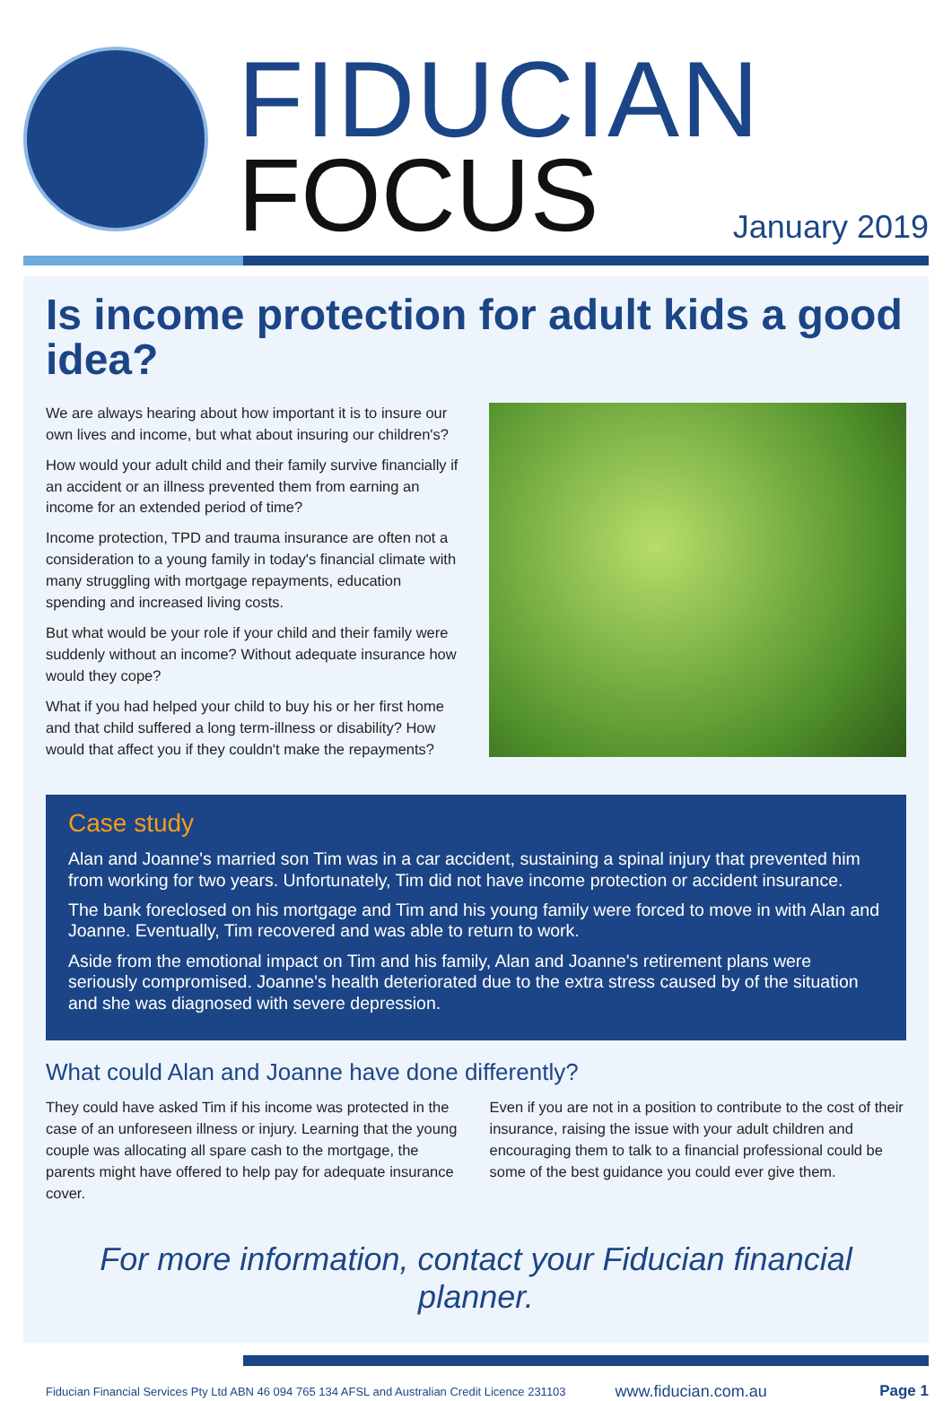FIDUCIAN
FOCUS January 2019
Is income protection for adult kids a good idea?
We are always hearing about how important it is to insure our own lives and income, but what about insuring our children's?
How would your adult child and their family survive financially if an accident or an illness prevented them from earning an income for an extended period of time?
Income protection, TPD and trauma insurance are often not a consideration to a young family in today's financial climate with many struggling with mortgage repayments, education spending and increased living costs.
But what would be your role if your child and their family were suddenly without an income? Without adequate insurance how would they cope?
What if you had helped your child to buy his or her first home and that child suffered a long term-illness or disability? How would that affect you if they couldn't make the repayments?
Case study
Alan and Joanne's married son Tim was in a car accident, sustaining a spinal injury that prevented him from working for two years. Unfortunately, Tim did not have income protection or accident insurance.
The bank foreclosed on his mortgage and Tim and his young family were forced to move in with Alan and Joanne. Eventually, Tim recovered and was able to return to work.
Aside from the emotional impact on Tim and his family, Alan and Joanne's retirement plans were seriously compromised. Joanne's health deteriorated due to the extra stress caused by of the situation and she was diagnosed with severe depression.
What could Alan and Joanne have done differently?
They could have asked Tim if his income was protected in the case of an unforeseen illness or injury. Learning that the young couple was allocating all spare cash to the mortgage, the parents might have offered to help pay for adequate insurance cover.
Even if you are not in a position to contribute to the cost of their insurance, raising the issue with your adult children and encouraging them to talk to a financial professional could be some of the best guidance you could ever give them.
For more information, contact your Fiducian financial planner.
Fiducian Financial Services Pty Ltd ABN 46 094 765 134 AFSL and Australian Credit Licence 231103 www.fiducian.com.au Page 1